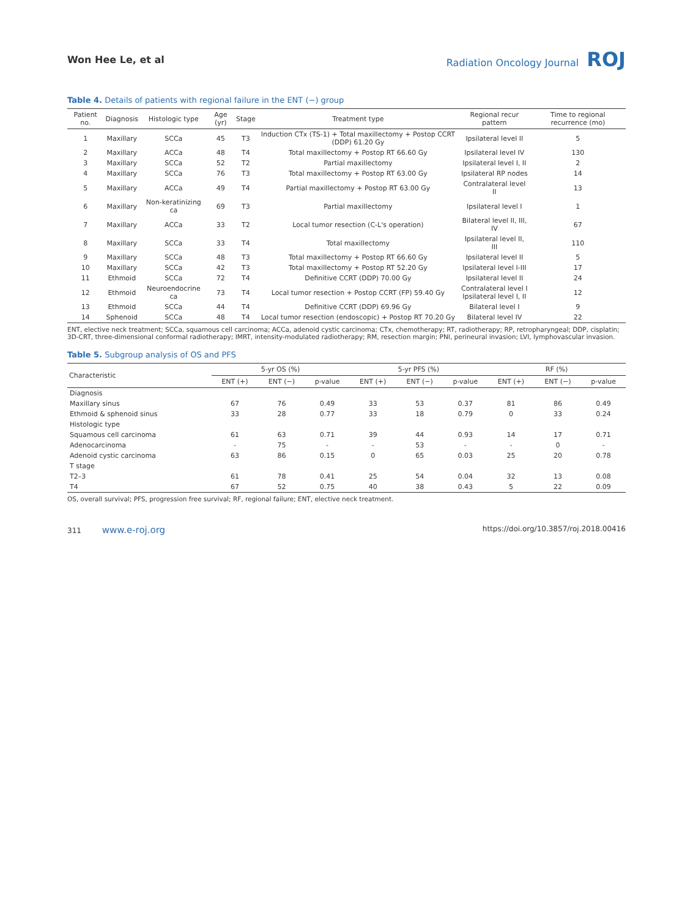Won Hee Le, et al Radiation Oncology Journal ROJ
Table 4. Details of patients with regional failure in the ENT (−) group
| Patient no. | Diagnosis | Histologic type | Age (yr) | Stage | Treatment type | Regional recur pattern | Time to regional recurrence (mo) |
| --- | --- | --- | --- | --- | --- | --- | --- |
| 1 | Maxillary | SCCa | 45 | T3 | Induction CTx (TS-1) + Total maxillectomy + Postop CCRT (DDP) 61.20 Gy | Ipsilateral level II | 5 |
| 2 | Maxillary | ACCa | 48 | T4 | Total maxillectomy + Postop RT 66.60 Gy | Ipsilateral level IV | 130 |
| 3 | Maxillary | SCCa | 52 | T2 | Partial maxillectomy | Ipsilateral level I, II | 2 |
| 4 | Maxillary | SCCa | 76 | T3 | Total maxillectomy + Postop RT 63.00 Gy | Ipsilateral RP nodes | 14 |
| 5 | Maxillary | ACCa | 49 | T4 | Partial maxillectomy + Postop RT 63.00 Gy | Contralateral level II | 13 |
| 6 | Maxillary | Non-keratinizing ca | 69 | T3 | Partial maxillectomy | Ipsilateral level I | 1 |
| 7 | Maxillary | ACCa | 33 | T2 | Local tumor resection (C-L's operation) | Bilateral level II, III, IV | 67 |
| 8 | Maxillary | SCCa | 33 | T4 | Total maxillectomy | Ipsilateral level II, III | 110 |
| 9 | Maxillary | SCCa | 48 | T3 | Total maxillectomy + Postop RT 66.60 Gy | Ipsilateral level II | 5 |
| 10 | Maxillary | SCCa | 42 | T3 | Total maxillectomy + Postop RT 52.20 Gy | Ipsilateral level I-III | 17 |
| 11 | Ethmoid | SCCa | 72 | T4 | Definitive CCRT (DDP) 70.00 Gy | Ipsilateral level II | 24 |
| 12 | Ethmoid | Neuroendocrine ca | 73 | T4 | Local tumor resection + Postop CCRT (FP) 59.40 Gy | Contralateral level I Ipsilateral level I, II | 12 |
| 13 | Ethmoid | SCCa | 44 | T4 | Definitive CCRT (DDP) 69.96 Gy | Bilateral level I | 9 |
| 14 | Sphenoid | SCCa | 48 | T4 | Local tumor resection (endoscopic) + Postop RT 70.20 Gy | Bilateral level IV | 22 |
ENT, elective neck treatment; SCCa, squamous cell carcinoma; ACCa, adenoid cystic carcinoma; CTx, chemotherapy; RT, radiotherapy; RP, retropharyngeal; DDP, cisplatin; 3D-CRT, three-dimensional conformal radiotherapy; IMRT, intensity-modulated radiotherapy; RM, resection margin; PNI, perineural invasion; LVI, lymphovascular invasion.
Table 5. Subgroup analysis of OS and PFS
| Characteristic | 5-yr OS (%) | | | 5-yr PFS (%) | | | RF (%) | | |
| --- | --- | --- | --- | --- | --- | --- | --- | --- | --- |
| | ENT (+) | ENT (−) | p-value | ENT (+) | ENT (−) | p-value | ENT (+) | ENT (−) | p-value |
| Diagnosis | | | | | | | | | |
| Maxillary sinus | 67 | 76 | 0.49 | 33 | 53 | 0.37 | 81 | 86 | 0.49 |
| Ethmoid & sphenoid sinus | 33 | 28 | 0.77 | 33 | 18 | 0.79 | 0 | 33 | 0.24 |
| Histologic type | | | | | | | | | |
| Squamous cell carcinoma | 61 | 63 | 0.71 | 39 | 44 | 0.93 | 14 | 17 | 0.71 |
| Adenocarcinoma | - | 75 | - | - | 53 | - | - | 0 | - |
| Adenoid cystic carcinoma | 63 | 86 | 0.15 | 0 | 65 | 0.03 | 25 | 20 | 0.78 |
| T stage | | | | | | | | | |
| T2–3 | 61 | 78 | 0.41 | 25 | 54 | 0.04 | 32 | 13 | 0.08 |
| T4 | 67 | 52 | 0.75 | 40 | 38 | 0.43 | 5 | 22 | 0.09 |
OS, overall survival; PFS, progression free survival; RF, regional failure; ENT, elective neck treatment.
311 www.e-roj.org https://doi.org/10.3857/roj.2018.00416